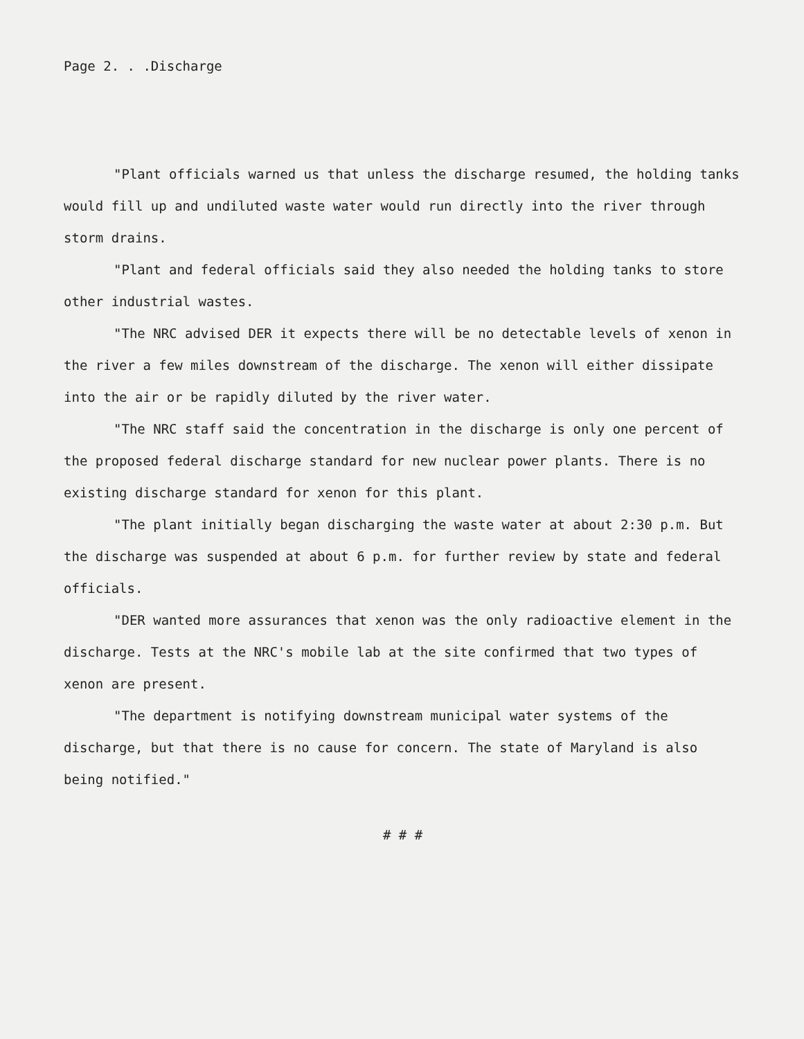Page 2. . .Discharge
"Plant officials warned us that unless the discharge resumed, the holding tanks would fill up and undiluted waste water would run directly into the river through storm drains.
"Plant and federal officials said they also needed the holding tanks to store other industrial wastes.
"The NRC advised DER it expects there will be no detectable levels of xenon in the river a few miles downstream of the discharge. The xenon will either dissipate into the air or be rapidly diluted by the river water.
"The NRC staff said the concentration in the discharge is only one percent of the proposed federal discharge standard for new nuclear power plants. There is no existing discharge standard for xenon for this plant.
"The plant initially began discharging the waste water at about 2:30 p.m. But the discharge was suspended at about 6 p.m. for further review by state and federal officials.
"DER wanted more assurances that xenon was the only radioactive element in the discharge. Tests at the NRC's mobile lab at the site confirmed that two types of xenon are present.
"The department is notifying downstream municipal water systems of the discharge, but that there is no cause for concern. The state of Maryland is also being notified."
# # #